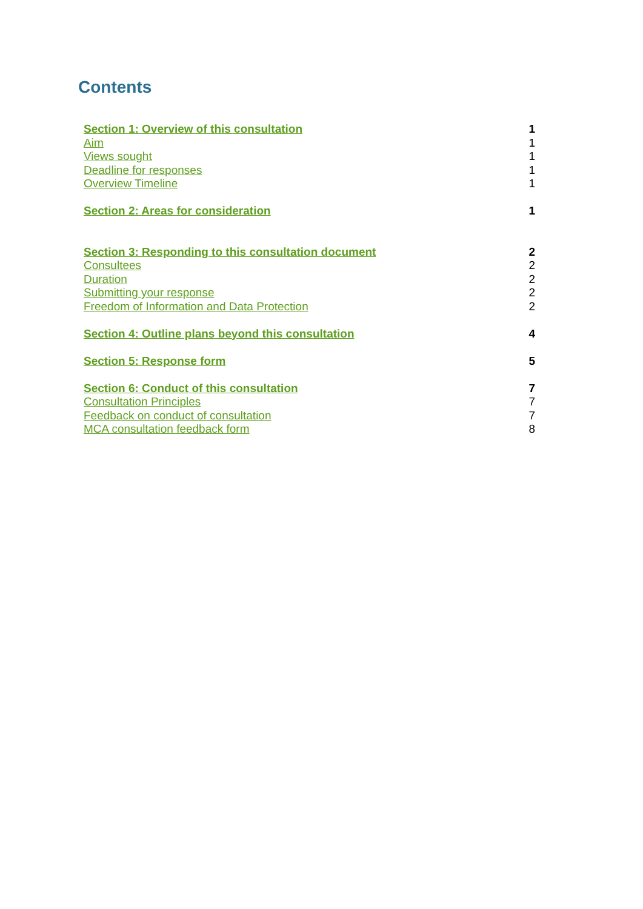Contents
Section 1: Overview of this consultation 1
Aim 1
Views sought 1
Deadline for responses 1
Overview Timeline 1
Section 2: Areas for consideration 1
Section 3: Responding to this consultation document 2
Consultees 2
Duration 2
Submitting your response 2
Freedom of Information and Data Protection 2
Section 4: Outline plans beyond this consultation 4
Section 5: Response form 5
Section 6: Conduct of this consultation 7
Consultation Principles 7
Feedback on conduct of consultation 7
MCA consultation feedback form 8